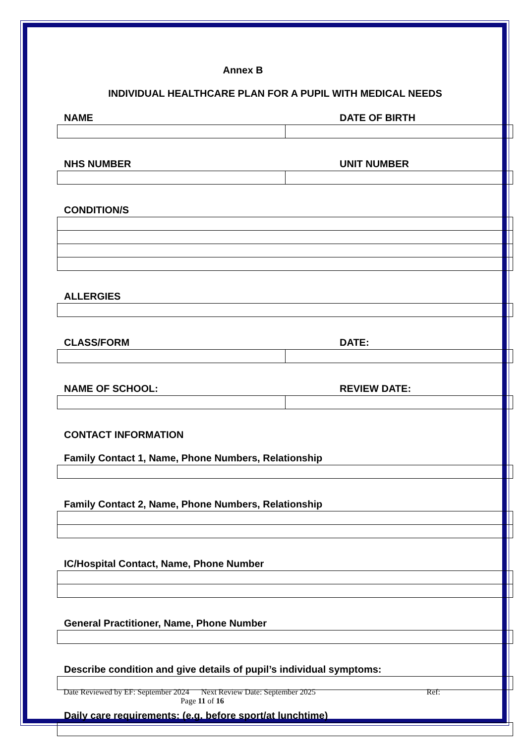Annex B
INDIVIDUAL HEALTHCARE PLAN FOR A PUPIL WITH MEDICAL NEEDS
NAME DATE OF BIRTH
NHS NUMBER UNIT NUMBER
CONDITION/S
ALLERGIES
CLASS/FORM DATE:
NAME OF SCHOOL: REVIEW DATE:
CONTACT INFORMATION
Family Contact 1, Name, Phone Numbers, Relationship
Family Contact 2, Name, Phone Numbers, Relationship
IC/Hospital Contact, Name, Phone Number
General Practitioner, Name, Phone Number
Describe condition and give details of pupil’s individual symptoms:
Daily care requirements: (e.g. before sport/at lunchtime)
Date Reviewed by EF: September 2024 Next Review Date: September 2025 Ref:
Page 11 of 16